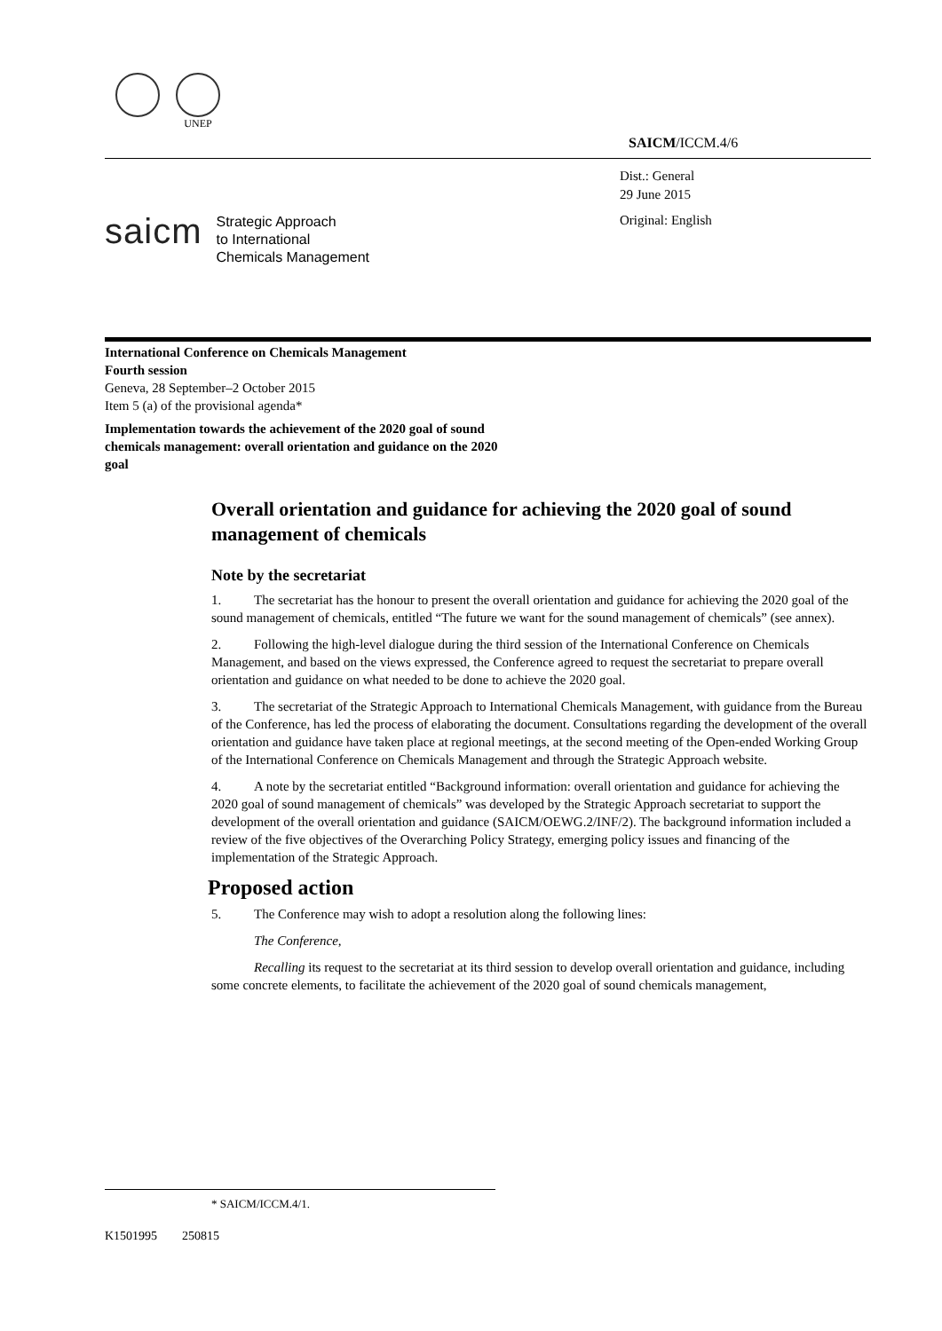UNEP
SAICM/ICCM.4/6
Dist.: General
29 June 2015
Original: English
saicm
Strategic Approach
to International
Chemicals Management
International Conference on Chemicals Management
Fourth session
Geneva, 28 September–2 October 2015
Item 5 (a) of the provisional agenda*
Implementation towards the achievement of the 2020 goal of sound chemicals management: overall orientation and guidance on the 2020 goal
Overall orientation and guidance for achieving the 2020 goal of sound management of chemicals
Note by the secretariat
1. The secretariat has the honour to present the overall orientation and guidance for achieving the 2020 goal of the sound management of chemicals, entitled “The future we want for the sound management of chemicals” (see annex).
2. Following the high-level dialogue during the third session of the International Conference on Chemicals Management, and based on the views expressed, the Conference agreed to request the secretariat to prepare overall orientation and guidance on what needed to be done to achieve the 2020 goal.
3. The secretariat of the Strategic Approach to International Chemicals Management, with guidance from the Bureau of the Conference, has led the process of elaborating the document. Consultations regarding the development of the overall orientation and guidance have taken place at regional meetings, at the second meeting of the Open-ended Working Group of the International Conference on Chemicals Management and through the Strategic Approach website.
4. A note by the secretariat entitled “Background information: overall orientation and guidance for achieving the 2020 goal of sound management of chemicals” was developed by the Strategic Approach secretariat to support the development of the overall orientation and guidance (SAICM/OEWG.2/INF/2). The background information included a review of the five objectives of the Overarching Policy Strategy, emerging policy issues and financing of the implementation of the Strategic Approach.
Proposed action
5. The Conference may wish to adopt a resolution along the following lines:
The Conference,
Recalling its request to the secretariat at its third session to develop overall orientation and guidance, including some concrete elements, to facilitate the achievement of the 2020 goal of sound chemicals management,
* SAICM/ICCM.4/1.
K1501995 250815